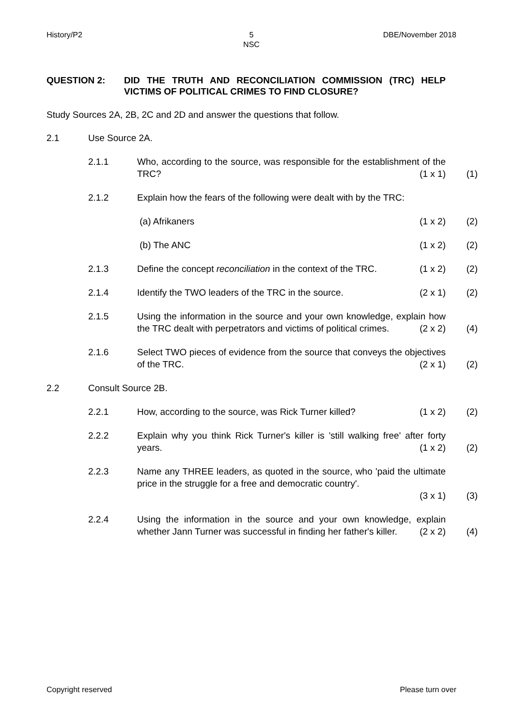History/P2 5
NSC
DBE/November 2018
QUESTION 2: DID THE TRUTH AND RECONCILIATION COMMISSION (TRC) HELP VICTIMS OF POLITICAL CRIMES TO FIND CLOSURE?
Study Sources 2A, 2B, 2C and 2D and answer the questions that follow.
2.1 Use Source 2A.
2.1.1 Who, according to the source, was responsible for the establishment of the TRC? (1 x 1)
(1)
2.1.2 Explain how the fears of the following were dealt with by the TRC:
(a) Afrikaners (1 x 2) (2)
(b) The ANC (1 x 2) (2)
2.1.3 Define the concept reconciliation in the context of the TRC. (1 x 2)
(2)
2.1.4 Identify the TWO leaders of the TRC in the source. (2 x 1)
(2)
2.1.5 Using the information in the source and your own knowledge, explain how the TRC dealt with perpetrators and victims of political crimes. (2 x 2)
(4)
2.1.6 Select TWO pieces of evidence from the source that conveys the objectives of the TRC. (2 x 1)
(2)
2.2 Consult Source 2B.
2.2.1 How, according to the source, was Rick Turner killed? (1 x 2)
(2)
2.2.2 Explain why you think Rick Turner's killer is 'still walking free' after forty years. (1 x 2)
(2)
2.2.3 Name any THREE leaders, as quoted in the source, who 'paid the ultimate price in the struggle for a free and democratic country'.
(3 x 1)
(3)
2.2.4 Using the information in the source and your own knowledge, explain whether Jann Turner was successful in finding her father's killer. (2 x 2)
(4)
Copyright reserved Please turn over